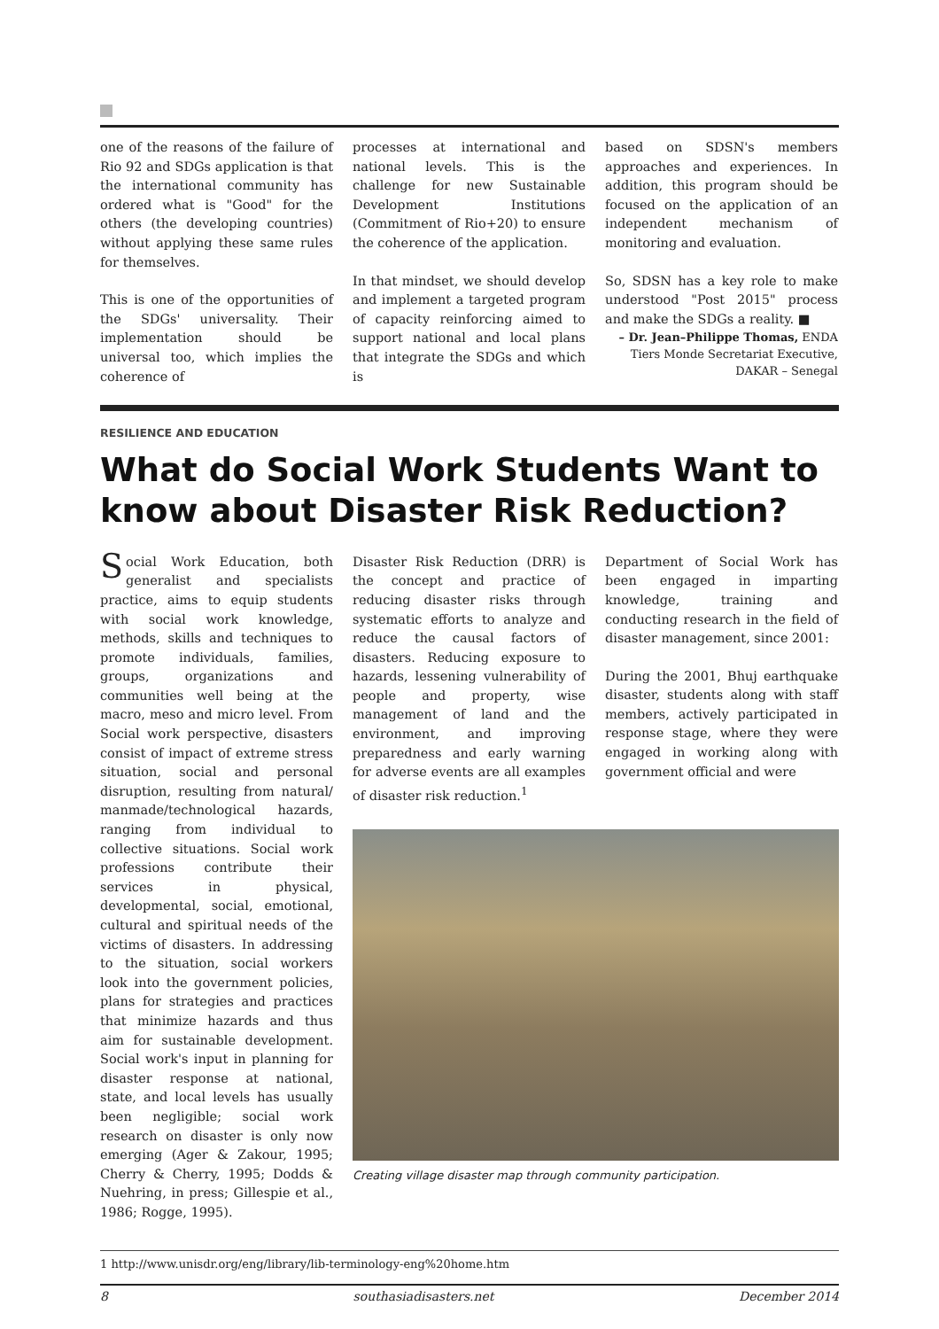one of the reasons of the failure of Rio 92 and SDGs application is that the international community has ordered what is "Good" for the others (the developing countries) without applying these same rules for themselves.
This is one of the opportunities of the SDGs' universality. Their implementation should be universal too, which implies the coherence of
processes at international and national levels. This is the challenge for new Sustainable Development Institutions (Commitment of Rio+20) to ensure the coherence of the application.
In that mindset, we should develop and implement a targeted program of capacity reinforcing aimed to support national and local plans that integrate the SDGs and which is
based on SDSN's members approaches and experiences. In addition, this program should be focused on the application of an independent mechanism of monitoring and evaluation.
So, SDSN has a key role to make understood "Post 2015" process and make the SDGs a reality. ■
– Dr. Jean–Philippe Thomas, ENDA Tiers Monde Secretariat Executive, DAKAR – Senegal
RESILIENCE AND EDUCATION
What do Social Work Students Want to know about Disaster Risk Reduction?
Social Work Education, both generalist and specialists practice, aims to equip students with social work knowledge, methods, skills and techniques to promote individuals, families, groups, organizations and communities well being at the macro, meso and micro level. From Social work perspective, disasters consist of impact of extreme stress situation, social and personal disruption, resulting from natural/ manmade/technological hazards, ranging from individual to collective situations. Social work professions contribute their services in physical, developmental, social, emotional, cultural and spiritual needs of the victims of disasters. In addressing to the situation, social workers look into the government policies, plans for strategies and practices that minimize hazards and thus aim for sustainable development. Social work's input in planning for disaster response at national, state, and local levels has usually been negligible; social work research on disaster is only now emerging (Ager & Zakour, 1995; Cherry & Cherry, 1995; Dodds & Nuehring, in press; Gillespie et al., 1986; Rogge, 1995).
Disaster Risk Reduction (DRR) is the concept and practice of reducing disaster risks through systematic efforts to analyze and reduce the causal factors of disasters. Reducing exposure to hazards, lessening vulnerability of people and property, wise management of land and the environment, and improving preparedness and early warning for adverse events are all examples of disaster risk reduction.<sup>1</sup>
Department of Social Work has been engaged in imparting knowledge, training and conducting research in the field of disaster management, since 2001:
During the 2001, Bhuj earthquake disaster, students along with staff members, actively participated in response stage, where they were engaged in working along with government official and were
Creating village disaster map through community participation.
1 http://www.unisdr.org/eng/library/lib-terminology-eng%20home.htm
8 southasiadisasters.net December 2014